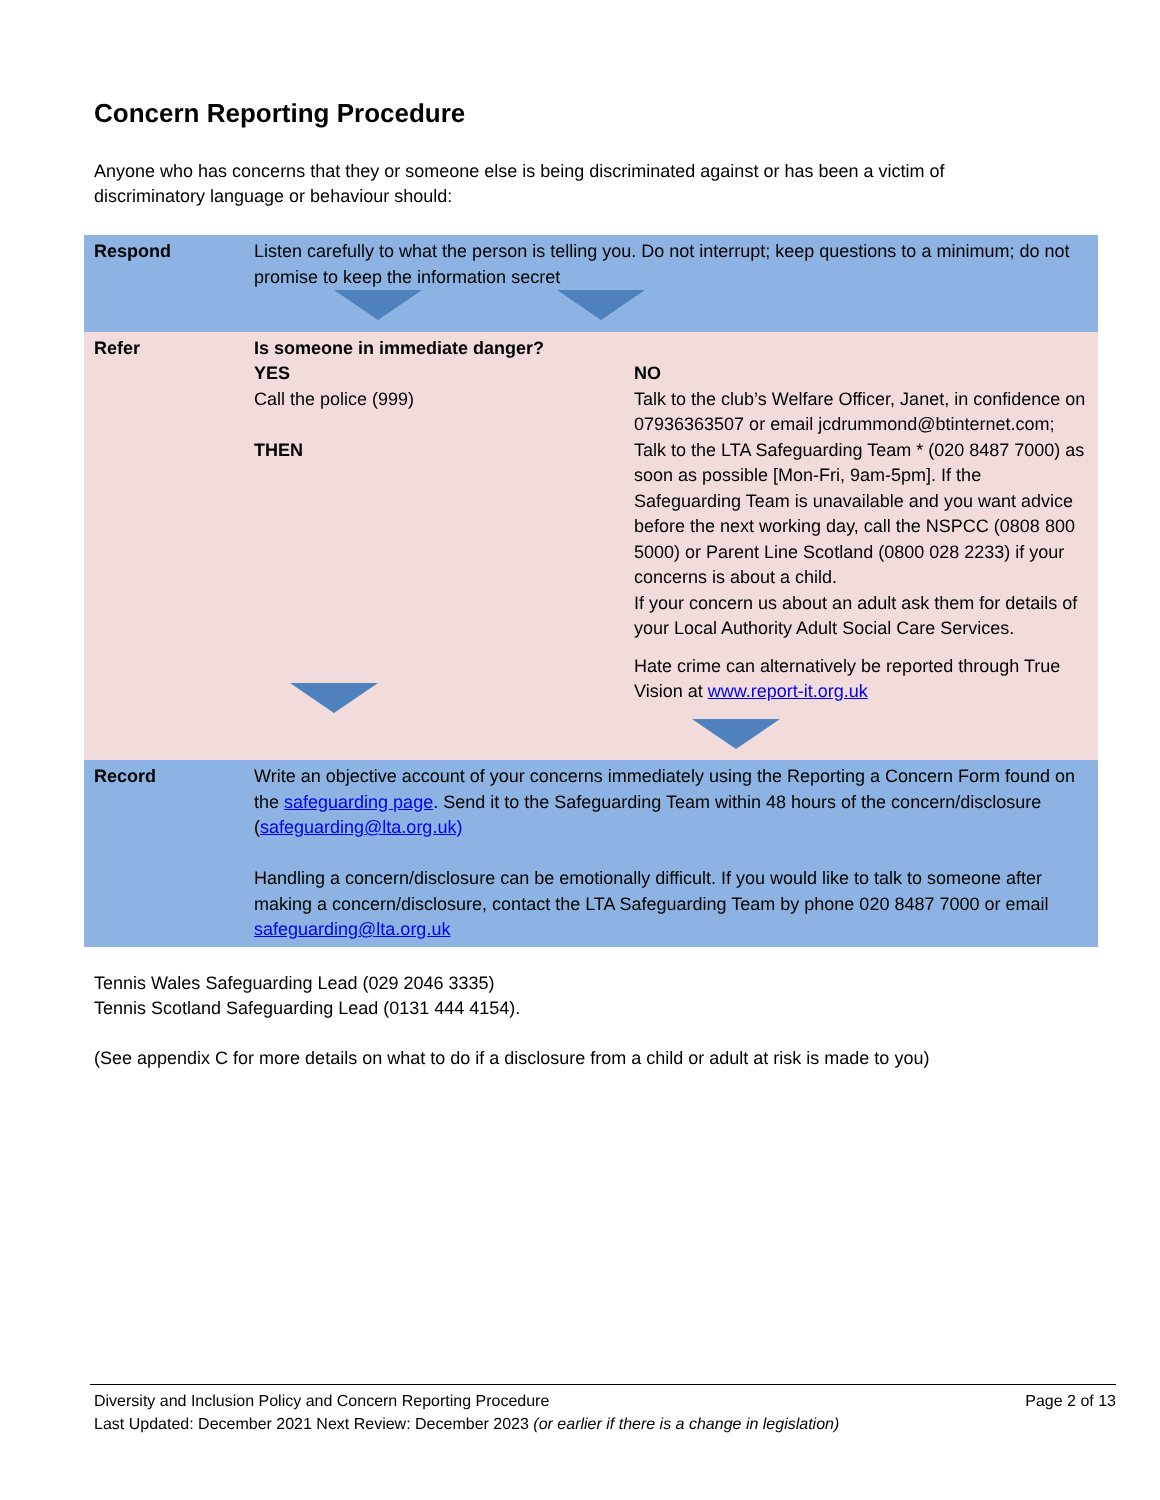Concern Reporting Procedure
Anyone who has concerns that they or someone else is being discriminated against or has been a victim of discriminatory language or behaviour should:
| Respond | Listen carefully to what the person is telling you. Do not interrupt; keep questions to a minimum; do not promise to keep the information secret | |
| Refer | Is someone in immediate danger? YES Call the police (999) THEN | NO Talk to the club’s Welfare Officer, Janet, in confidence on 07936363507 or email jcdrummond@btinternet.com; Talk to the LTA Safeguarding Team * (020 8487 7000) as soon as possible [Mon-Fri, 9am-5pm]. If the Safeguarding Team is unavailable and you want advice before the next working day, call the NSPCC (0808 800 5000) or Parent Line Scotland (0800 028 2233) if your concerns is about a child. If your concern us about an adult ask them for details of your Local Authority Adult Social Care Services. Hate crime can alternatively be reported through True Vision at www.report-it.org.uk |
| Record | Write an objective account of your concerns immediately using the Reporting a Concern Form found on the safeguarding page . Send it to the Safeguarding Team within 48 hours of the concern/disclosure ( safeguarding@lta.org.uk) Handling a concern/disclosure can be emotionally difficult. If you would like to talk to someone after making a concern/disclosure, contact the LTA Safeguarding Team by phone 020 8487 7000 or email safeguarding@lta.org.uk | |
Tennis Wales Safeguarding Lead (029 2046 3335)
Tennis Scotland Safeguarding Lead (0131 444 4154).
(See appendix C for more details on what to do if a disclosure from a child or adult at risk is made to you)
Diversity and Inclusion Policy and Concern Reporting Procedure Page 2 of 13
Last Updated: December 2021 Next Review: December 2023 (or earlier if there is a change in legislation)